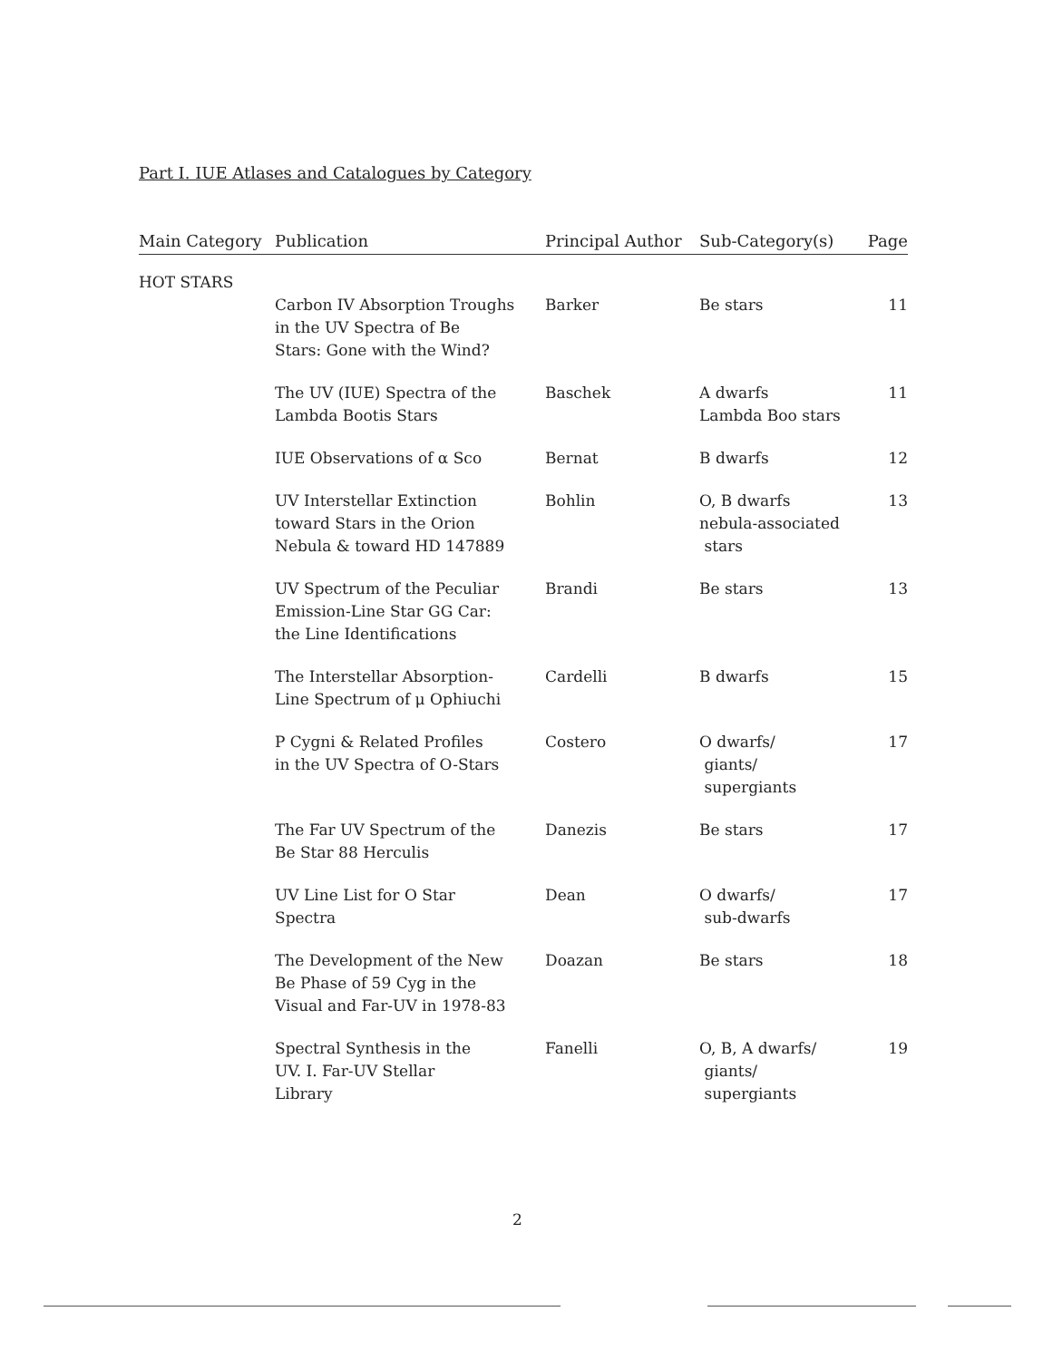Part I. IUE Atlases and Catalogues by Category
| Main Category | Publication | Principal Author | Sub-Category(s) | Page |
| --- | --- | --- | --- | --- |
| HOT STARS | | | | |
| | Carbon IV Absorption Troughs in the UV Spectra of Be Stars: Gone with the Wind? | Barker | Be stars | 11 |
| | The UV (IUE) Spectra of the Lambda Bootis Stars | Baschek | A dwarfs Lambda Boo stars | 11 |
| | IUE Observations of α Sco | Bernat | B dwarfs | 12 |
| | UV Interstellar Extinction toward Stars in the Orion Nebula & toward HD 147889 | Bohlin | O, B dwarfs nebula-associated stars | 13 |
| | UV Spectrum of the Peculiar Emission-Line Star GG Car: the Line Identifications | Brandi | Be stars | 13 |
| | The Interstellar Absorption- Line Spectrum of μ Ophiuchi | Cardelli | B dwarfs | 15 |
| | P Cygni & Related Profiles in the UV Spectra of O-Stars | Costero | O dwarfs/ giants/ supergiants | 17 |
| | The Far UV Spectrum of the Be Star 88 Herculis | Danezis | Be stars | 17 |
| | UV Line List for O Star Spectra | Dean | O dwarfs/ sub-dwarfs | 17 |
| | The Development of the New Be Phase of 59 Cyg in the Visual and Far-UV in 1978-83 | Doazan | Be stars | 18 |
| | Spectral Synthesis in the UV. I. Far-UV Stellar Library | Fanelli | O, B, A dwarfs/ giants/ supergiants | 19 |
2